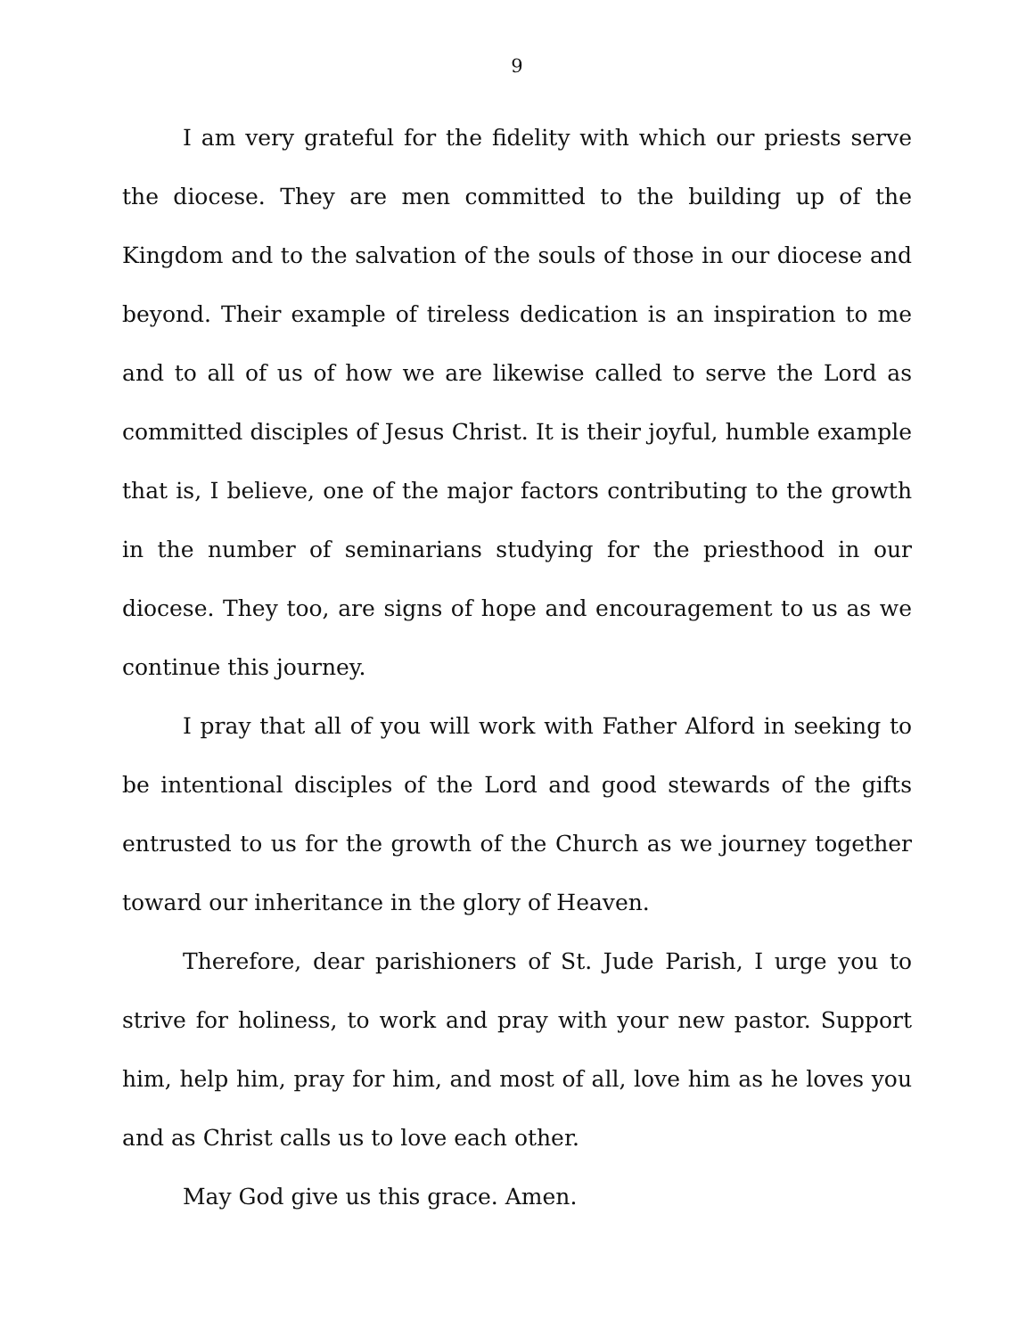9
I am very grateful for the fidelity with which our priests serve the diocese. They are men committed to the building up of the Kingdom and to the salvation of the souls of those in our diocese and beyond. Their example of tireless dedication is an inspiration to me and to all of us of how we are likewise called to serve the Lord as committed disciples of Jesus Christ. It is their joyful, humble example that is, I believe, one of the major factors contributing to the growth in the number of seminarians studying for the priesthood in our diocese. They too, are signs of hope and encouragement to us as we continue this journey.
I pray that all of you will work with Father Alford in seeking to be intentional disciples of the Lord and good stewards of the gifts entrusted to us for the growth of the Church as we journey together toward our inheritance in the glory of Heaven.
Therefore, dear parishioners of St. Jude Parish, I urge you to strive for holiness, to work and pray with your new pastor. Support him, help him, pray for him, and most of all, love him as he loves you and as Christ calls us to love each other.
May God give us this grace. Amen.